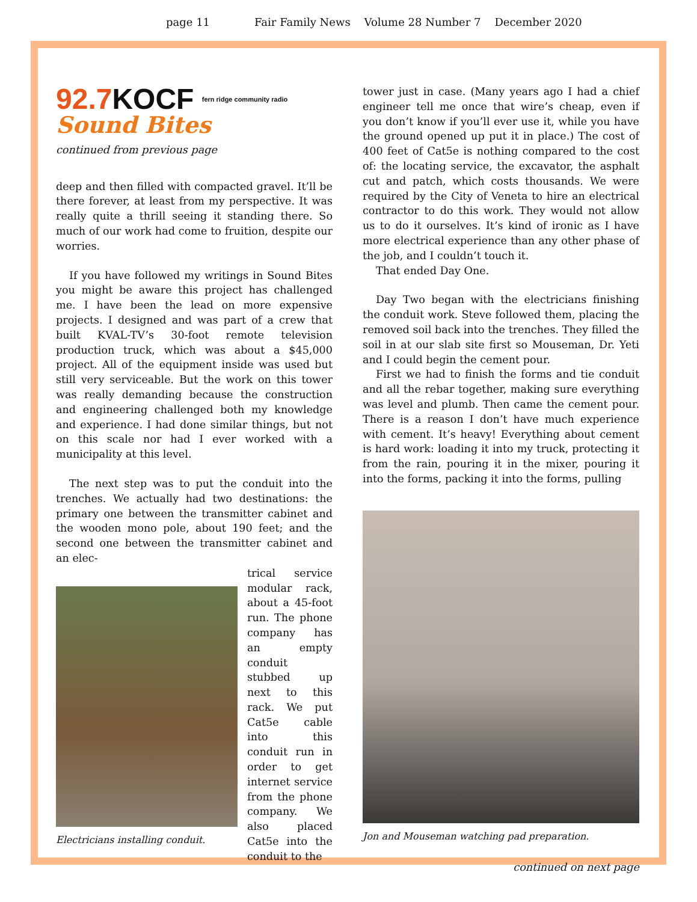page 11 Fair Family News Volume 28 Number 7 December 2020
92.7 KOCF fern ridge community radio
Sound Bites
continued from previous page
deep and then filled with compacted gravel. It’ll be there forever, at least from my perspective. It was really quite a thrill seeing it standing there. So much of our work had come to fruition, despite our worries.
If you have followed my writings in Sound Bites you might be aware this project has challenged me. I have been the lead on more expensive projects. I designed and was part of a crew that built KVAL-TV’s 30-foot remote television production truck, which was about a $45,000 project. All of the equipment inside was used but still very serviceable. But the work on this tower was really demanding because the construction and engineering challenged both my knowledge and experience. I had done similar things, but not on this scale nor had I ever worked with a municipality at this level.
The next step was to put the conduit into the trenches. We actually had two destinations: the primary one between the transmitter cabinet and the wooden mono pole, about 190 feet; and the second one between the transmitter cabinet and an elec-
Electricians installing conduit.
trical service modular rack, about a 45-foot run. The phone company has an empty conduit stubbed up next to this rack. We put Cat5e cable into this conduit run in order to get internet service from the phone company. We also placed Cat5e into the conduit to the
tower just in case. (Many years ago I had a chief engineer tell me once that wire’s cheap, even if you don’t know if you’ll ever use it, while you have the ground opened up put it in place.) The cost of 400 feet of Cat5e is nothing compared to the cost of: the locating service, the excavator, the asphalt cut and patch, which costs thousands. We were required by the City of Veneta to hire an electrical contractor to do this work. They would not allow us to do it ourselves. It’s kind of ironic as I have more electrical experience than any other phase of the job, and I couldn’t touch it.
That ended Day One.
Day Two began with the electricians finishing the conduit work. Steve followed them, placing the removed soil back into the trenches. They filled the soil in at our slab site first so Mouseman, Dr. Yeti and I could begin the cement pour.
First we had to finish the forms and tie conduit and all the rebar together, making sure everything was level and plumb. Then came the cement pour. There is a reason I don’t have much experience with cement. It’s heavy! Everything about cement is hard work: loading it into my truck, protecting it from the rain, pouring it in the mixer, pouring it into the forms, packing it into the forms, pulling
Jon and Mouseman watching pad preparation.
continued on next page